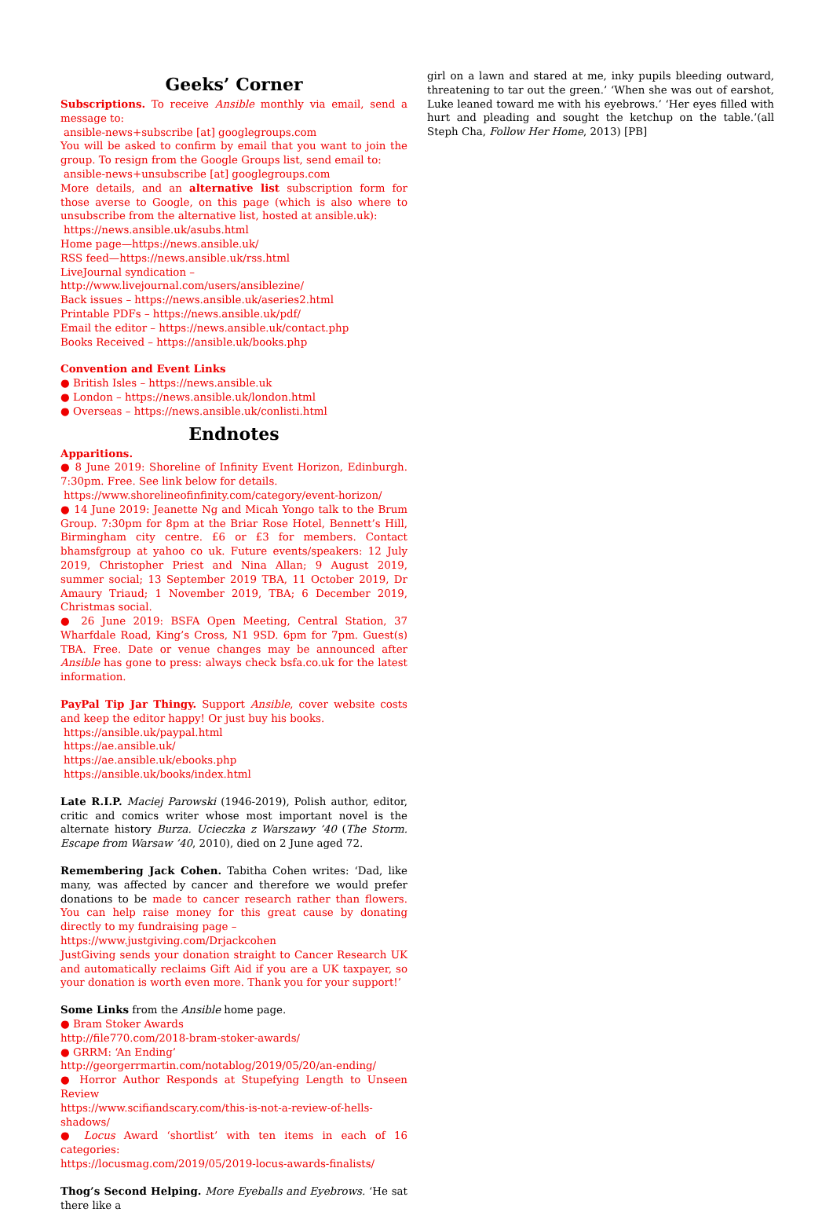Geeks’ Corner
Subscriptions. To receive Ansible monthly via email, send a message to:
ansible-news+subscribe [at] googlegroups.com
You will be asked to confirm by email that you want to join the group. To resign from the Google Groups list, send email to:
ansible-news+unsubscribe [at] googlegroups.com
More details, and an alternative list subscription form for those averse to Google, on this page (which is also where to unsubscribe from the alternative list, hosted at ansible.uk):
https://news.ansible.uk/asubs.html
Home page—https://news.ansible.uk/
RSS feed—https://news.ansible.uk/rss.html
LiveJournal syndication –
http://www.livejournal.com/users/ansiblezine/
Back issues – https://news.ansible.uk/aseries2.html
Printable PDFs – https://news.ansible.uk/pdf/
Email the editor – https://news.ansible.uk/contact.php
Books Received – https://ansible.uk/books.php
Convention and Event Links
● British Isles – https://news.ansible.uk
● London – https://news.ansible.uk/london.html
● Overseas – https://news.ansible.uk/conlisti.html
Endnotes
Apparitions.
● 8 June 2019: Shoreline of Infinity Event Horizon, Edinburgh. 7:30pm. Free. See link below for details.
https://www.shorelineofinfinity.com/category/event-horizon/
● 14 June 2019: Jeanette Ng and Micah Yongo talk to the Brum Group. 7:30pm for 8pm at the Briar Rose Hotel, Bennett’s Hill, Birmingham city centre. £6 or £3 for members. Contact bhamsfgroup at yahoo co uk. Future events/speakers: 12 July 2019, Christopher Priest and Nina Allan; 9 August 2019, summer social; 13 September 2019 TBA, 11 October 2019, Dr Amaury Triaud; 1 November 2019, TBA; 6 December 2019, Christmas social.
● 26 June 2019: BSFA Open Meeting, Central Station, 37 Wharfdale Road, King’s Cross, N1 9SD. 6pm for 7pm. Guest(s) TBA. Free. Date or venue changes may be announced after Ansible has gone to press: always check bsfa.co.uk for the latest information.
PayPal Tip Jar Thingy. Support Ansible, cover website costs and keep the editor happy! Or just buy his books.
https://ansible.uk/paypal.html
https://ae.ansible.uk/
https://ae.ansible.uk/ebooks.php
https://ansible.uk/books/index.html
Late R.I.P. Maciej Parowski (1946-2019), Polish author, editor, critic and comics writer whose most important novel is the alternate history Burza. Ucieczka z Warszawy ’40 (The Storm. Escape from Warsaw ’40, 2010), died on 2 June aged 72.
Remembering Jack Cohen. Tabitha Cohen writes: ‘Dad, like many, was affected by cancer and therefore we would prefer donations to be made to cancer research rather than flowers. You can help raise money for this great cause by donating directly to my fundraising page –
https://www.justgiving.com/Drjackcohen
JustGiving sends your donation straight to Cancer Research UK and automatically reclaims Gift Aid if you are a UK taxpayer, so your donation is worth even more. Thank you for your support!’
Some Links from the Ansible home page.
● Bram Stoker Awards
http://file770.com/2018-bram-stoker-awards/
● GRRM: ‘An Ending’
http://georgerrmartin.com/notablog/2019/05/20/an-ending/
● Horror Author Responds at Stupefying Length to Unseen Review
https://www.scifiandscary.com/this-is-not-a-review-of-hells-shadows/
● Locus Award ‘shortlist’ with ten items in each of 16 categories:
https://locusmag.com/2019/05/2019-locus-awards-finalists/
Thog’s Second Helping. More Eyeballs and Eyebrows. ‘He sat there like a
girl on a lawn and stared at me, inky pupils bleeding outward, threatening to tar out the green.’ ‘When she was out of earshot, Luke leaned toward me with his eyebrows.’ ‘Her eyes filled with hurt and pleading and sought the ketchup on the table.’(all Steph Cha, Follow Her Home, 2013) [PB]